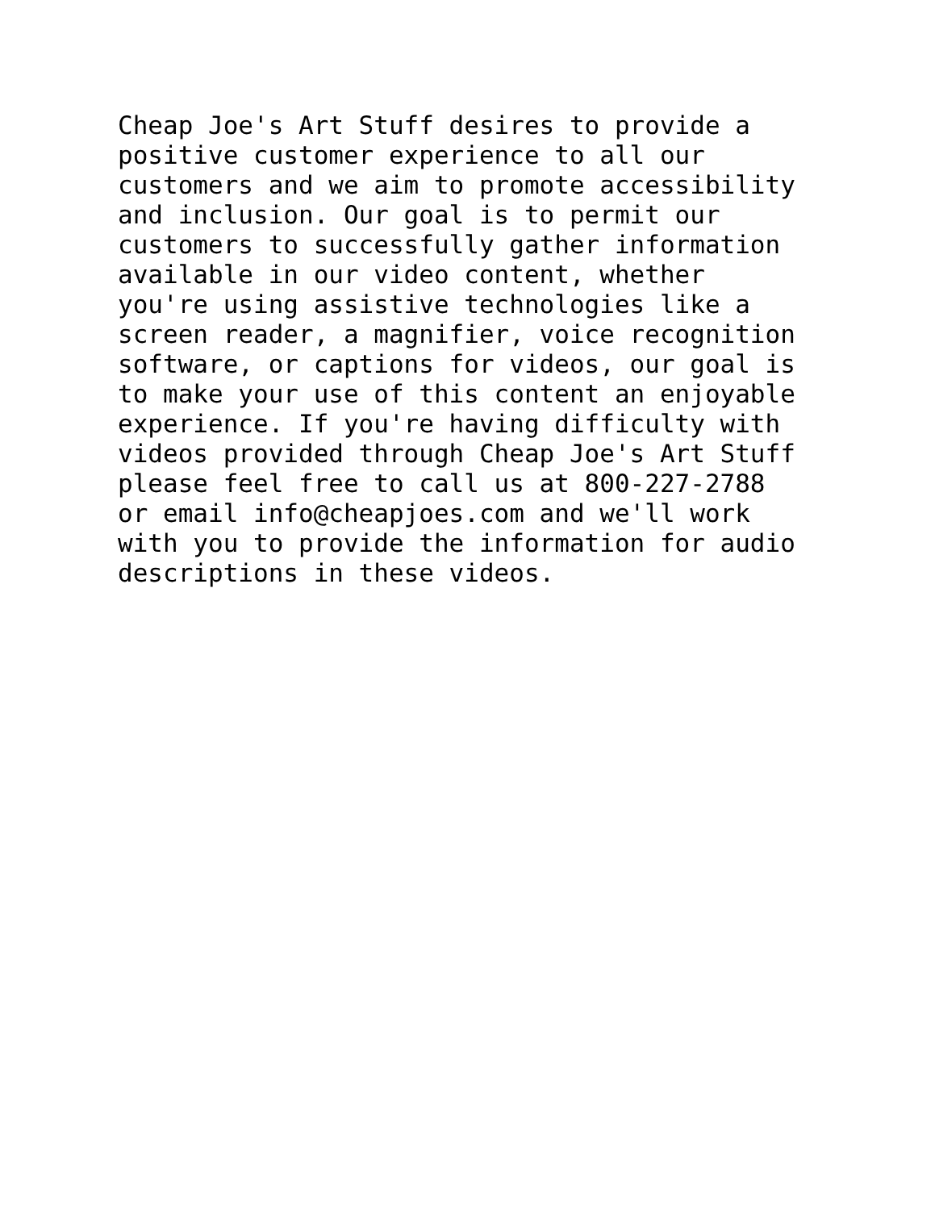Cheap Joe's Art Stuff desires to provide a positive customer experience to all our customers and we aim to promote accessibility and inclusion. Our goal is to permit our customers to successfully gather information available in our video content, whether you're using assistive technologies like a screen reader, a magnifier, voice recognition software, or captions for videos, our goal is to make your use of this content an enjoyable experience. If you're having difficulty with videos provided through Cheap Joe's Art Stuff please feel free to call us at 800-227-2788 or email info@cheapjoes.com and we'll work with you to provide the information for audio descriptions in these videos.